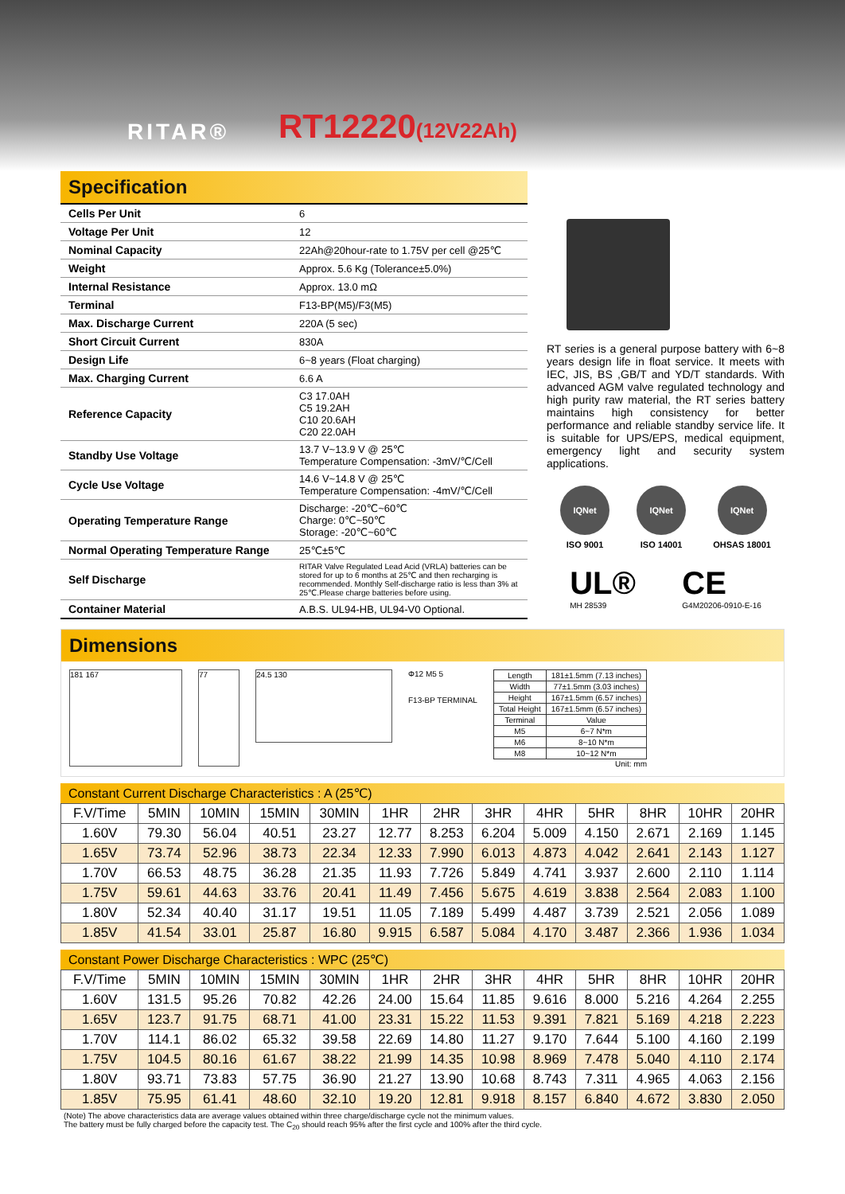RITAR® RT12220(12V22Ah)
Specification
| Cells Per Unit | 6 |
| Voltage Per Unit | 12 |
| Nominal Capacity | 22Ah@20hour-rate to 1.75V per cell @25℃ |
| Weight | Approx. 5.6 Kg (Tolerance±5.0%) |
| Internal Resistance | Approx. 13.0 mΩ |
| Terminal | F13-BP(M5)/F3(M5) |
| Max. Discharge Current | 220A (5 sec) |
| Short Circuit Current | 830A |
| Design Life | 6~8 years (Float charging) |
| Max. Charging Current | 6.6 A |
| Reference Capacity | C3 17.0AH C5 19.2AH C10 20.6AH C20 22.0AH |
| Standby Use Voltage | 13.7 V~13.9 V @ 25℃ Temperature Compensation: -3mV/℃/Cell |
| Cycle Use Voltage | 14.6 V~14.8 V @ 25℃ Temperature Compensation: -4mV/℃/Cell |
| Operating Temperature Range | Discharge: -20℃~60℃ Charge: 0℃~50℃ Storage: -20℃~60℃ |
| Normal Operating Temperature Range | 25℃±5℃ |
| Self Discharge | RITAR Valve Regulated Lead Acid (VRLA) batteries can be stored for up to 6 months at 25℃ and then recharging is recommended. Monthly Self-discharge ratio is less than 3% at 25℃.Please charge batteries before using. |
| Container Material | A.B.S. UL94-HB, UL94-V0 Optional. |
RT series is a general purpose battery with 6~8 years design life in float service. It meets with IEC, JIS, BS ,GB/T and YD/T standards. With advanced AGM valve regulated technology and high purity raw material, the RT series battery maintains high consistency for better performance and reliable standby service life. It is suitable for UPS/EPS, medical equipment, emergency light and security system applications.
IQNet
ISO 9001
IQNet
ISO 14001
IQNet
OHSAS 18001
UL®
MH 28539
CE
G4M20206-0910-E-16
Dimensions
181 167 77
24.5 130
Φ12 M5 5
F13-BP TERMINAL
| Length | 181±1.5mm (7.13 inches) |
| Width | 77±1.5mm (3.03 inches) |
| Height | 167±1.5mm (6.57 inches) |
| Total Height | 167±1.5mm (6.57 inches) |
| Terminal | Value |
| M5 | 6~7 N*m |
| M6 | 8~10 N*m |
| M8 | 10~12 N*m |
Unit: mm
Constant Current Discharge Characteristics : A (25℃)
| F.V/Time | 5MIN | 10MIN | 15MIN | 30MIN | 1HR | 2HR | 3HR | 4HR | 5HR | 8HR | 10HR | 20HR |
| --- | --- | --- | --- | --- | --- | --- | --- | --- | --- | --- | --- | --- |
| 1.60V | 79.30 | 56.04 | 40.51 | 23.27 | 12.77 | 8.253 | 6.204 | 5.009 | 4.150 | 2.671 | 2.169 | 1.145 |
| 1.65V | 73.74 | 52.96 | 38.73 | 22.34 | 12.33 | 7.990 | 6.013 | 4.873 | 4.042 | 2.641 | 2.143 | 1.127 |
| 1.70V | 66.53 | 48.75 | 36.28 | 21.35 | 11.93 | 7.726 | 5.849 | 4.741 | 3.937 | 2.600 | 2.110 | 1.114 |
| 1.75V | 59.61 | 44.63 | 33.76 | 20.41 | 11.49 | 7.456 | 5.675 | 4.619 | 3.838 | 2.564 | 2.083 | 1.100 |
| 1.80V | 52.34 | 40.40 | 31.17 | 19.51 | 11.05 | 7.189 | 5.499 | 4.487 | 3.739 | 2.521 | 2.056 | 1.089 |
| 1.85V | 41.54 | 33.01 | 25.87 | 16.80 | 9.915 | 6.587 | 5.084 | 4.170 | 3.487 | 2.366 | 1.936 | 1.034 |
Constant Power Discharge Characteristics : WPC (25℃)
| F.V/Time | 5MIN | 10MIN | 15MIN | 30MIN | 1HR | 2HR | 3HR | 4HR | 5HR | 8HR | 10HR | 20HR |
| --- | --- | --- | --- | --- | --- | --- | --- | --- | --- | --- | --- | --- |
| 1.60V | 131.5 | 95.26 | 70.82 | 42.26 | 24.00 | 15.64 | 11.85 | 9.616 | 8.000 | 5.216 | 4.264 | 2.255 |
| 1.65V | 123.7 | 91.75 | 68.71 | 41.00 | 23.31 | 15.22 | 11.53 | 9.391 | 7.821 | 5.169 | 4.218 | 2.223 |
| 1.70V | 114.1 | 86.02 | 65.32 | 39.58 | 22.69 | 14.80 | 11.27 | 9.170 | 7.644 | 5.100 | 4.160 | 2.199 |
| 1.75V | 104.5 | 80.16 | 61.67 | 38.22 | 21.99 | 14.35 | 10.98 | 8.969 | 7.478 | 5.040 | 4.110 | 2.174 |
| 1.80V | 93.71 | 73.83 | 57.75 | 36.90 | 21.27 | 13.90 | 10.68 | 8.743 | 7.311 | 4.965 | 4.063 | 2.156 |
| 1.85V | 75.95 | 61.41 | 48.60 | 32.10 | 19.20 | 12.81 | 9.918 | 8.157 | 6.840 | 4.672 | 3.830 | 2.050 |
(Note) The above characteristics data are average values obtained within three charge/discharge cycle not the minimum values.
The battery must be fully charged before the capacity test. The C<sub>20</sub> should reach 95% after the first cycle and 100% after the third cycle.